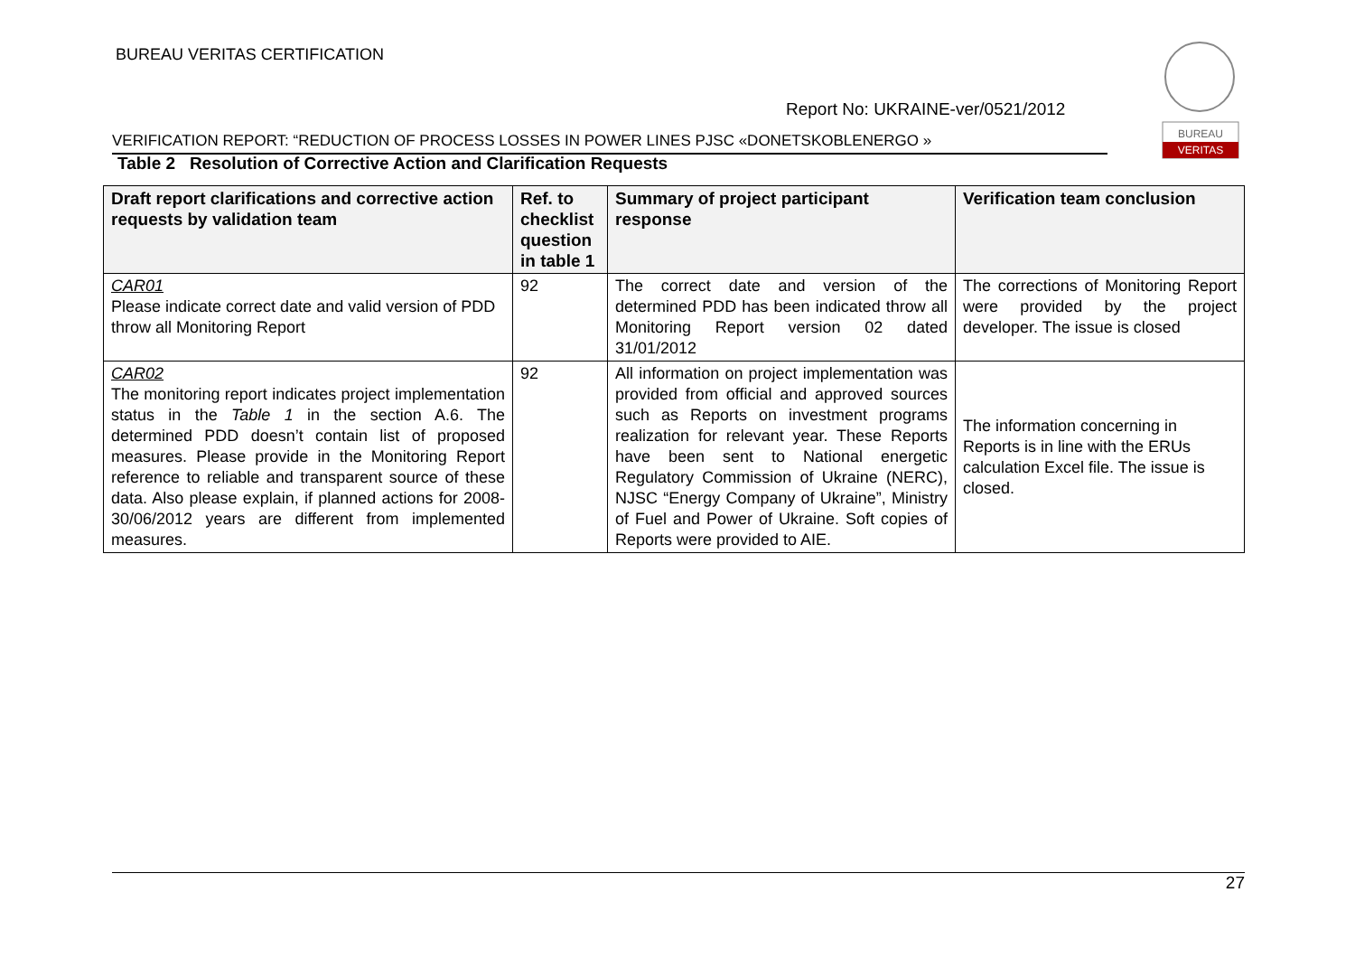BUREAU VERITAS CERTIFICATION
BUREAU
VERITAS
Report No: UKRAINE-ver/0521/2012
VERIFICATION REPORT: “REDUCTION OF PROCESS LOSSES IN POWER LINES PJSC «DONETSKOBLENERGO »
Table 2 Resolution of Corrective Action and Clarification Requests
| Draft report clarifications and corrective action requests by validation team | Ref. to checklist question in table 1 | Summary of project participant response | Verification team conclusion |
| --- | --- | --- | --- |
| CAR01 Please indicate correct date and valid version of PDD throw all Monitoring Report | 92 | The correct date and version of the determined PDD has been indicated throw all Monitoring Report version 02 dated 31/01/2012 | The corrections of Monitoring Report were provided by the project developer. The issue is closed |
| CAR02 The monitoring report indicates project implementation status in the Table 1 in the section A.6. The determined PDD doesn’t contain list of proposed measures. Please provide in the Monitoring Report reference to reliable and transparent source of these data. Also please explain, if planned actions for 2008-30/06/2012 years are different from implemented measures. | 92 | All information on project implementation was provided from official and approved sources such as Reports on investment programs realization for relevant year. These Reports have been sent to National energetic Regulatory Commission of Ukraine (NERC), NJSC “Energy Company of Ukraine”, Ministry of Fuel and Power of Ukraine. Soft copies of Reports were provided to AIE. | The information concerning in Reports is in line with the ERUs calculation Excel file. The issue is closed. |
27